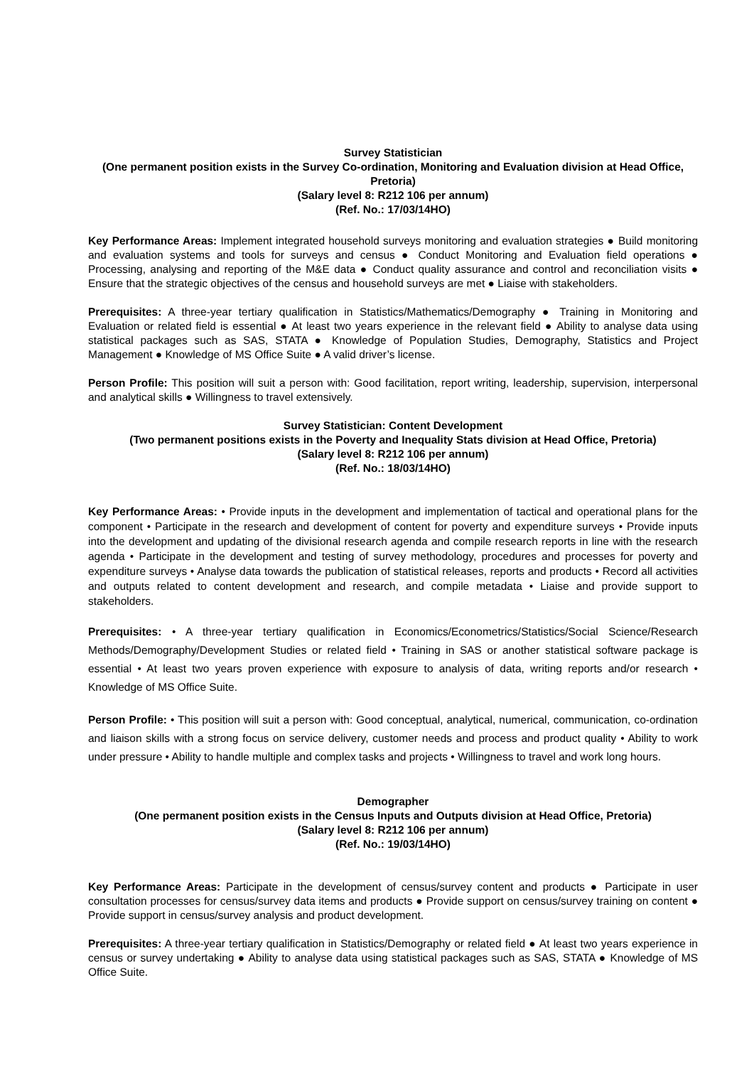Survey Statistician
(One permanent position exists in the Survey Co-ordination, Monitoring and Evaluation division at Head Office, Pretoria)
(Salary level 8: R212 106 per annum)
(Ref. No.: 17/03/14HO)
Key Performance Areas: Implement integrated household surveys monitoring and evaluation strategies ● Build monitoring and evaluation systems and tools for surveys and census ● Conduct Monitoring and Evaluation field operations ● Processing, analysing and reporting of the M&E data ● Conduct quality assurance and control and reconciliation visits ● Ensure that the strategic objectives of the census and household surveys are met ● Liaise with stakeholders.
Prerequisites: A three-year tertiary qualification in Statistics/Mathematics/Demography ● Training in Monitoring and Evaluation or related field is essential ● At least two years experience in the relevant field ● Ability to analyse data using statistical packages such as SAS, STATA ● Knowledge of Population Studies, Demography, Statistics and Project Management ● Knowledge of MS Office Suite ● A valid driver’s license.
Person Profile: This position will suit a person with: Good facilitation, report writing, leadership, supervision, interpersonal and analytical skills ● Willingness to travel extensively.
Survey Statistician: Content Development
(Two permanent positions exists in the Poverty and Inequality Stats division at Head Office, Pretoria)
(Salary level 8: R212 106 per annum)
(Ref. No.: 18/03/14HO)
Key Performance Areas: • Provide inputs in the development and implementation of tactical and operational plans for the component • Participate in the research and development of content for poverty and expenditure surveys • Provide inputs into the development and updating of the divisional research agenda and compile research reports in line with the research agenda • Participate in the development and testing of survey methodology, procedures and processes for poverty and expenditure surveys • Analyse data towards the publication of statistical releases, reports and products • Record all activities and outputs related to content development and research, and compile metadata • Liaise and provide support to stakeholders.
Prerequisites: • A three-year tertiary qualification in Economics/Econometrics/Statistics/Social Science/Research Methods/Demography/Development Studies or related field • Training in SAS or another statistical software package is essential • At least two years proven experience with exposure to analysis of data, writing reports and/or research • Knowledge of MS Office Suite.
Person Profile: • This position will suit a person with: Good conceptual, analytical, numerical, communication, co-ordination and liaison skills with a strong focus on service delivery, customer needs and process and product quality • Ability to work under pressure • Ability to handle multiple and complex tasks and projects • Willingness to travel and work long hours.
Demographer
(One permanent position exists in the Census Inputs and Outputs division at Head Office, Pretoria)
(Salary level 8: R212 106 per annum)
(Ref. No.: 19/03/14HO)
Key Performance Areas: Participate in the development of census/survey content and products ● Participate in user consultation processes for census/survey data items and products ● Provide support on census/survey training on content ● Provide support in census/survey analysis and product development.
Prerequisites: A three-year tertiary qualification in Statistics/Demography or related field ● At least two years experience in census or survey undertaking ● Ability to analyse data using statistical packages such as SAS, STATA ● Knowledge of MS Office Suite.